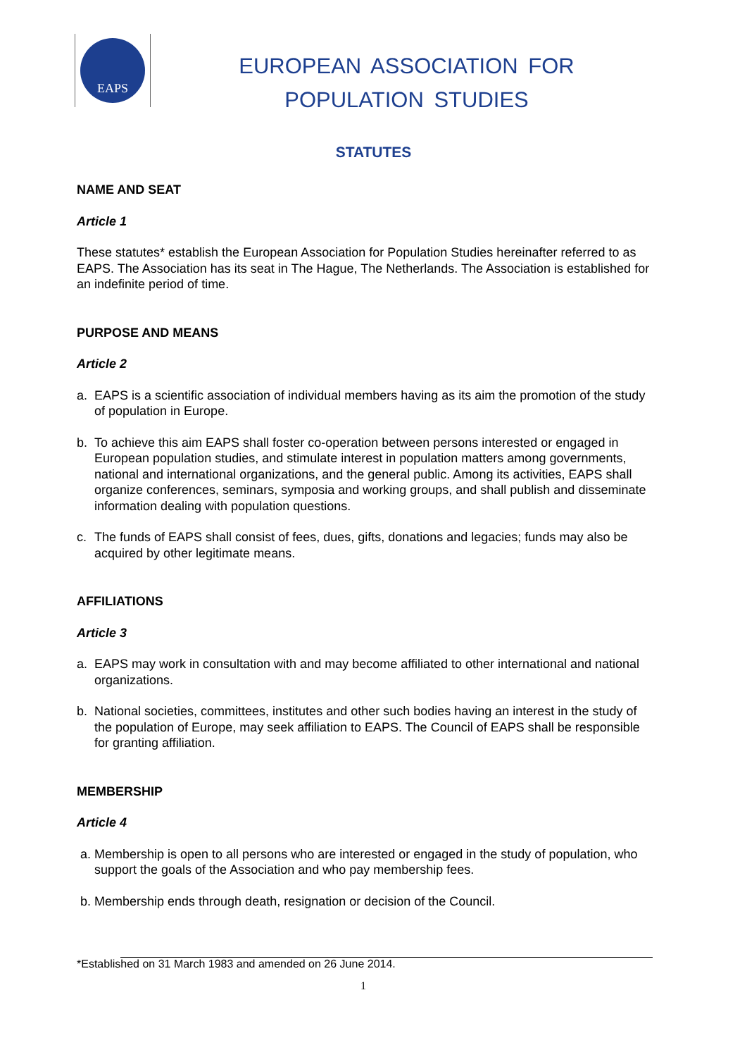EAPS
EUROPEAN ASSOCIATION FOR
POPULATION STUDIES
STATUTES
NAME AND SEAT
Article 1
These statutes* establish the European Association for Population Studies hereinafter referred to as EAPS. The Association has its seat in The Hague, The Netherlands. The Association is established for an indefinite period of time.
PURPOSE AND MEANS
Article 2
a. EAPS is a scientific association of individual members having as its aim the promotion of the study of population in Europe.
b. To achieve this aim EAPS shall foster co-operation between persons interested or engaged in European population studies, and stimulate interest in population matters among governments, national and international organizations, and the general public. Among its activities, EAPS shall organize conferences, seminars, symposia and working groups, and shall publish and disseminate information dealing with population questions.
c. The funds of EAPS shall consist of fees, dues, gifts, donations and legacies; funds may also be acquired by other legitimate means.
AFFILIATIONS
Article 3
a. EAPS may work in consultation with and may become affiliated to other international and national organizations.
b. National societies, committees, institutes and other such bodies having an interest in the study of the population of Europe, may seek affiliation to EAPS. The Council of EAPS shall be responsible for granting affiliation.
MEMBERSHIP
Article 4
a. Membership is open to all persons who are interested or engaged in the study of population, who support the goals of the Association and who pay membership fees.
b. Membership ends through death, resignation or decision of the Council.
*Established on 31 March 1983 and amended on 26 June 2014.
1